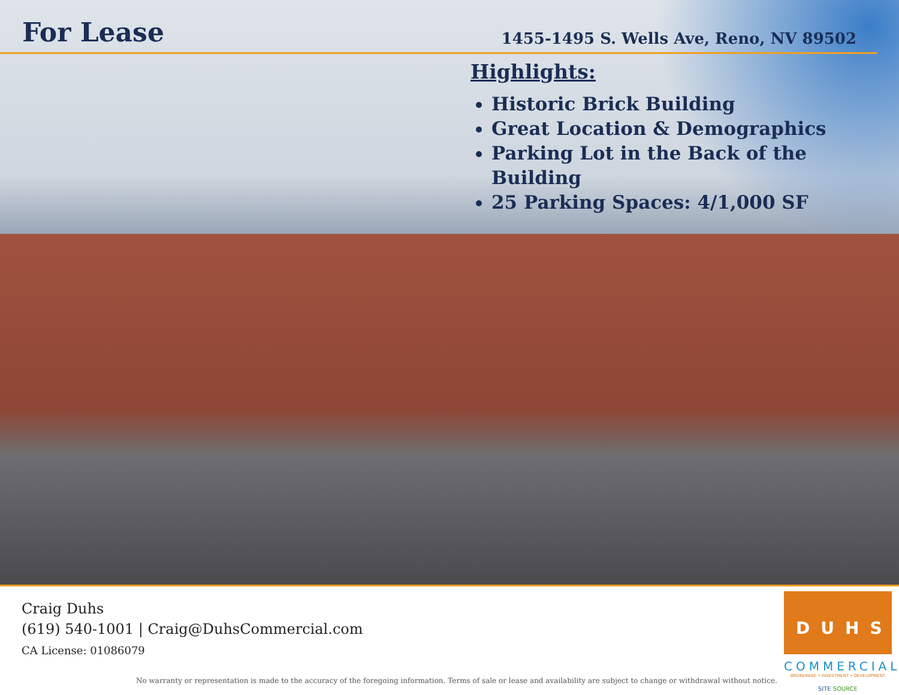For Lease
1455-1495 S. Wells Ave, Reno, NV 89502
Highlights:
Historic Brick Building
Great Location & Demographics
Parking Lot in the Back of the Building
25 Parking Spaces: 4/1,000 SF
Craig Duhs
(619) 540-1001 | Craig@DuhsCommercial.com
CA License: 01086079
No warranty or representation is made to the accuracy of the foregoing information. Terms of sale or lease and availability are subject to change or withdrawal without notice.
DUHS
COMMERCIAL
BROKERAGE • INVESTMENT • DEVELOPMENT
SITE SOURCE